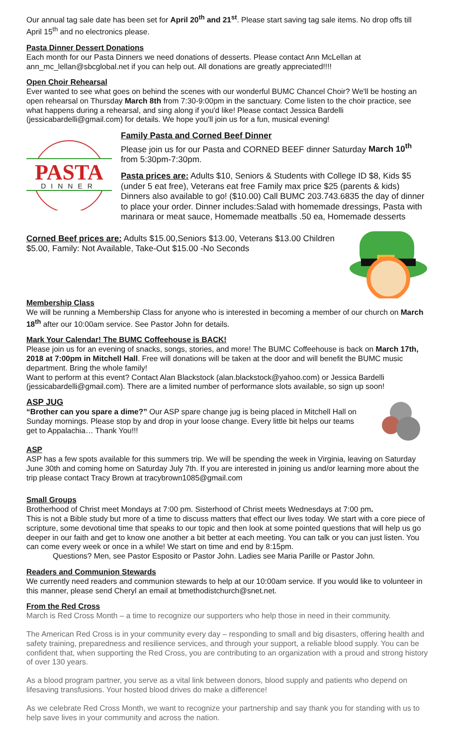Our annual tag sale date has been set for April 20<sup>th</sup> and 21<sup>st</sup>. Please start saving tag sale items. No drop offs till April 15<sup>th</sup> and no electronics please.
Pasta Dinner Dessert Donations
Each month for our Pasta Dinners we need donations of desserts. Please contact Ann McLellan at ann_mc_lellan@sbcglobal.net if you can help out. All donations are greatly appreciated!!!!
Open Choir Rehearsal
Ever wanted to see what goes on behind the scenes with our wonderful BUMC Chancel Choir? We'll be hosting an open rehearsal on Thursday March 8th from 7:30-9:00pm in the sanctuary. Come listen to the choir practice, see what happens during a rehearsal, and sing along if you'd like! Please contact Jessica Bardelli (jessicabardelli@gmail.com) for details. We hope you'll join us for a fun, musical evening!
PASTA
DINNER
Family Pasta and Corned Beef Dinner
Please join us for our Pasta and CORNED BEEF dinner Saturday March 10<sup>th</sup> from 5:30pm-7:30pm.
Pasta prices are: Adults $10, Seniors & Students with College ID $8, Kids $5 (under 5 eat free), Veterans eat free Family max price $25 (parents & kids) Dinners also available to go! ($10.00) Call BUMC 203.743.6835 the day of dinner to place your order. Dinner includes:Salad with homemade dressings, Pasta with marinara or meat sauce, Homemade meatballs .50 ea, Homemade desserts
Corned Beef prices are: Adults $15.00,Seniors $13.00, Veterans $13.00 Children $5.00, Family: Not Available, Take-Out $15.00 -No Seconds
Membership Class
We will be running a Membership Class for anyone who is interested in becoming a member of our church on March 18<sup>th</sup> after our 10:00am service. See Pastor John for details.
Mark Your Calendar! The BUMC Coffeehouse is BACK!
Please join us for an evening of snacks, songs, stories, and more! The BUMC Coffeehouse is back on March 17th, 2018 at 7:00pm in Mitchell Hall. Free will donations will be taken at the door and will benefit the BUMC music department. Bring the whole family!
Want to perform at this event? Contact Alan Blackstock (alan.blackstock@yahoo.com) or Jessica Bardelli (jessicabardelli@gmail.com). There are a limited number of performance slots available, so sign up soon!
ASP JUG
“Brother can you spare a dime?” Our ASP spare change jug is being placed in Mitchell Hall on Sunday mornings. Please stop by and drop in your loose change. Every little bit helps our teams get to Appalachia… Thank You!!!
ASP
ASP has a few spots available for this summers trip. We will be spending the week in Virginia, leaving on Saturday June 30th and coming home on Saturday July 7th. If you are interested in joining us and/or learning more about the trip please contact Tracy Brown at tracybrown1085@gmail.com
Small Groups
Brotherhood of Christ meet Mondays at 7:00 pm. Sisterhood of Christ meets Wednesdays at 7:00 pm.
This is not a Bible study but more of a time to discuss matters that effect our lives today. We start with a core piece of scripture, some devotional time that speaks to our topic and then look at some pointed questions that will help us go deeper in our faith and get to know one another a bit better at each meeting. You can talk or you can just listen. You can come every week or once in a while! We start on time and end by 8:15pm.
Questions? Men, see Pastor Esposito or Pastor John. Ladies see Maria Parille or Pastor John.
Readers and Communion Stewards
We currently need readers and communion stewards to help at our 10:00am service. If you would like to volunteer in this manner, please send Cheryl an email at bmethodistchurch@snet.net.
From the Red Cross
March is Red Cross Month – a time to recognize our supporters who help those in need in their community.
The American Red Cross is in your community every day – responding to small and big disasters, offering health and safety training, preparedness and resilience services, and through your support, a reliable blood supply. You can be confident that, when supporting the Red Cross, you are contributing to an organization with a proud and strong history of over 130 years.
As a blood program partner, you serve as a vital link between donors, blood supply and patients who depend on lifesaving transfusions. Your hosted blood drives do make a difference!
As we celebrate Red Cross Month, we want to recognize your partnership and say thank you for standing with us to help save lives in your community and across the nation.